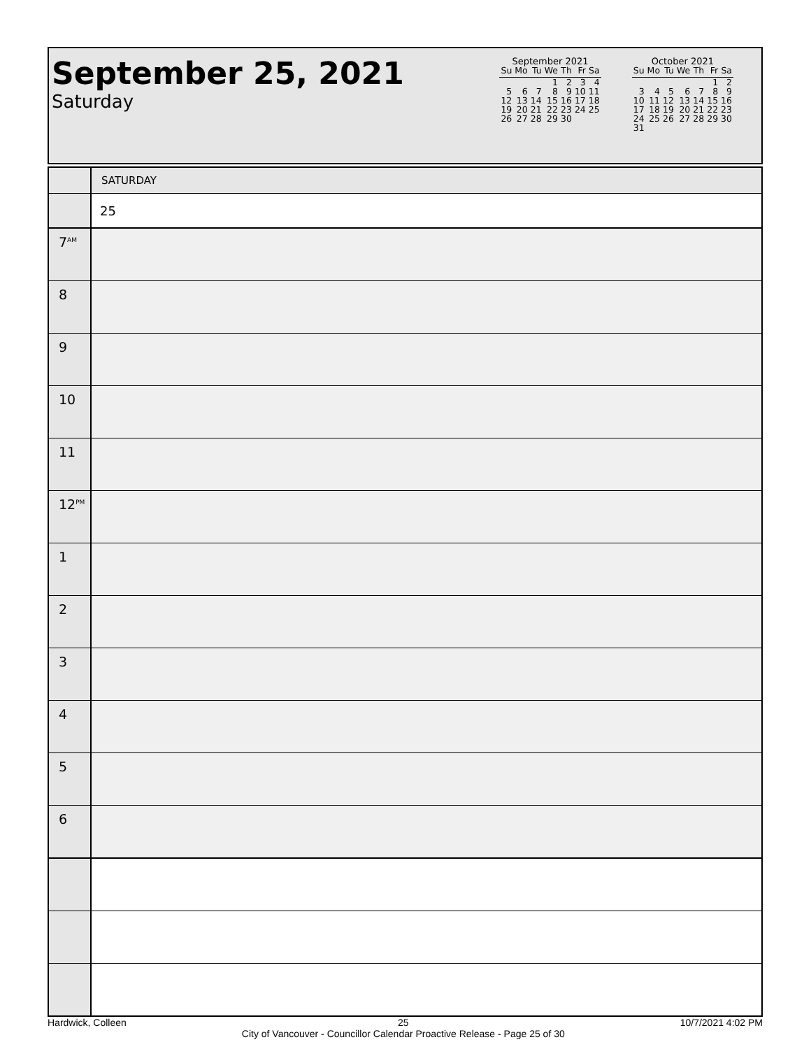September 25, 2021
Saturday
September 2021
| Su | Mo | Tu | We | Th | Fr | Sa |
| --- | --- | --- | --- | --- | --- | --- |
| | | | 1 | 2 | 3 | 4 |
| 5 | 6 | 7 | 8 | 9 | 10 | 11 |
| 12 | 13 | 14 | 15 | 16 | 17 | 18 |
| 19 | 20 | 21 | 22 | 23 | 24 | 25 |
| 26 | 27 | 28 | 29 | 30 | | |
October 2021
| Su | Mo | Tu | We | Th | Fr | Sa |
| --- | --- | --- | --- | --- | --- | --- |
| | | | | | 1 | 2 |
| 3 | 4 | 5 | 6 | 7 | 8 | 9 |
| 10 | 11 | 12 | 13 | 14 | 15 | 16 |
| 17 | 18 | 19 | 20 | 21 | 22 | 23 |
| 24 | 25 | 26 | 27 | 28 | 29 | 30 |
| 31 | | | | | | |
| | SATURDAY |
| | 25 |
| 7<sup>AM</sup> | |
| 8 | |
| 9 | |
| 10 | |
| 11 | |
| 12<sup>PM</sup> | |
| 1 | |
| 2 | |
| 3 | |
| 4 | |
| 5 | |
| 6 | |
Hardwick, Colleen 25
City of Vancouver - Councillor Calendar Proactive Release - Page 25 of 30 10/7/2021 4:02 PM